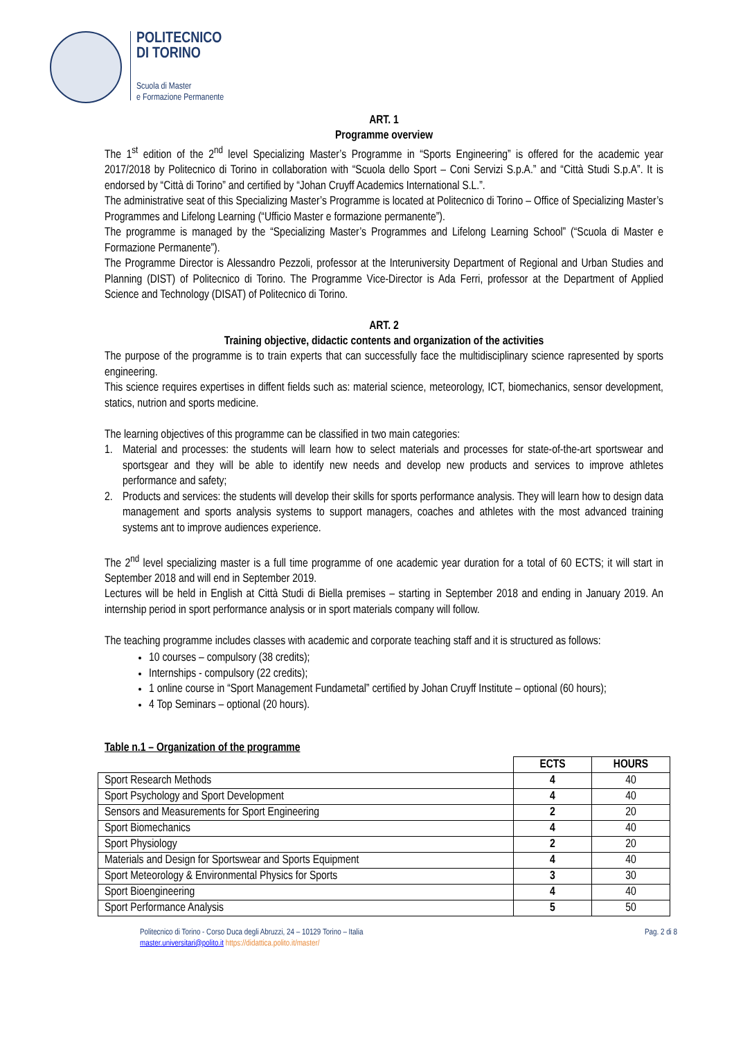POLITECNICO
DI TORINO
Scuola di Master
e Formazione Permanente
ART. 1
Programme overview
The 1<sup>st</sup> edition of the 2<sup>nd</sup> level Specializing Master’s Programme in “Sports Engineering” is offered for the academic year 2017/2018 by Politecnico di Torino in collaboration with “Scuola dello Sport – Coni Servizi S.p.A.” and “Città Studi S.p.A”. It is endorsed by “Città di Torino” and certified by “Johan Cruyff Academics International S.L.”.
The administrative seat of this Specializing Master’s Programme is located at Politecnico di Torino – Office of Specializing Master’s Programmes and Lifelong Learning (“Ufficio Master e formazione permanente”).
The programme is managed by the “Specializing Master’s Programmes and Lifelong Learning School” (“Scuola di Master e Formazione Permanente”).
The Programme Director is Alessandro Pezzoli, professor at the Interuniversity Department of Regional and Urban Studies and Planning (DIST) of Politecnico di Torino. The Programme Vice-Director is Ada Ferri, professor at the Department of Applied Science and Technology (DISAT) of Politecnico di Torino.
ART. 2
Training objective, didactic contents and organization of the activities
The purpose of the programme is to train experts that can successfully face the multidisciplinary science rapresented by sports engineering.
This science requires expertises in diffent fields such as: material science, meteorology, ICT, biomechanics, sensor development, statics, nutrion and sports medicine.
The learning objectives of this programme can be classified in two main categories:
1. Material and processes: the students will learn how to select materials and processes for state-of-the-art sportswear and sportsgear and they will be able to identify new needs and develop new products and services to improve athletes performance and safety;
2. Products and services: the students will develop their skills for sports performance analysis. They will learn how to design data management and sports analysis systems to support managers, coaches and athletes with the most advanced training systems ant to improve audiences experience.
The 2<sup>nd</sup> level specializing master is a full time programme of one academic year duration for a total of 60 ECTS; it will start in September 2018 and will end in September 2019.
Lectures will be held in English at Città Studi di Biella premises – starting in September 2018 and ending in January 2019. An internship period in sport performance analysis or in sport materials company will follow.
The teaching programme includes classes with academic and corporate teaching staff and it is structured as follows:
10 courses – compulsory (38 credits);
Internships - compulsory (22 credits);
1 online course in “Sport Management Fundametal” certified by Johan Cruyff Institute – optional (60 hours);
4 Top Seminars – optional (20 hours).
Table n.1 – Organization of the programme
| | ECTS | HOURS |
| Sport Research Methods | 4 | 40 |
| Sport Psychology and Sport Development | 4 | 40 |
| Sensors and Measurements for Sport Engineering | 2 | 20 |
| Sport Biomechanics | 4 | 40 |
| Sport Physiology | 2 | 20 |
| Materials and Design for Sportswear and Sports Equipment | 4 | 40 |
| Sport Meteorology & Environmental Physics for Sports | 3 | 30 |
| Sport Bioengineering | 4 | 40 |
| Sport Performance Analysis | 5 | 50 |
Politecnico di Torino - Corso Duca degli Abruzzi, 24 – 10129 Torino – Italia
master.universitari@polito.it https://didattica.polito.it/master/
Pag. 2 di 8